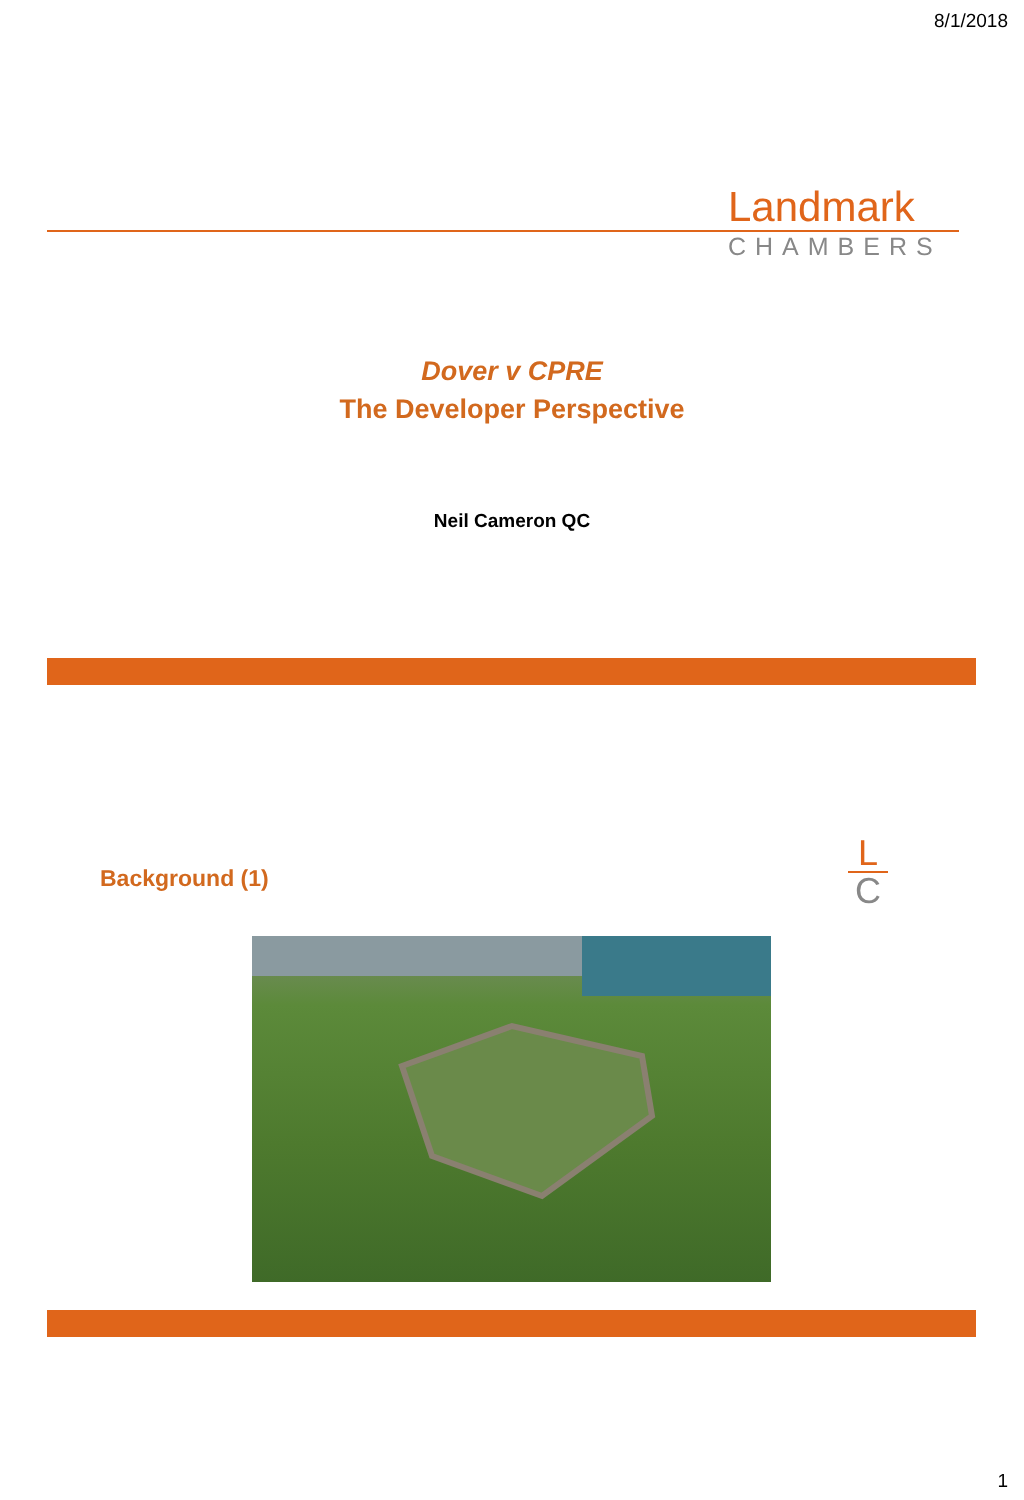8/1/2018
Landmark
CHAMBERS
Dover v CPRE
The Developer Perspective
Neil Cameron QC
Background (1)
L
C
1